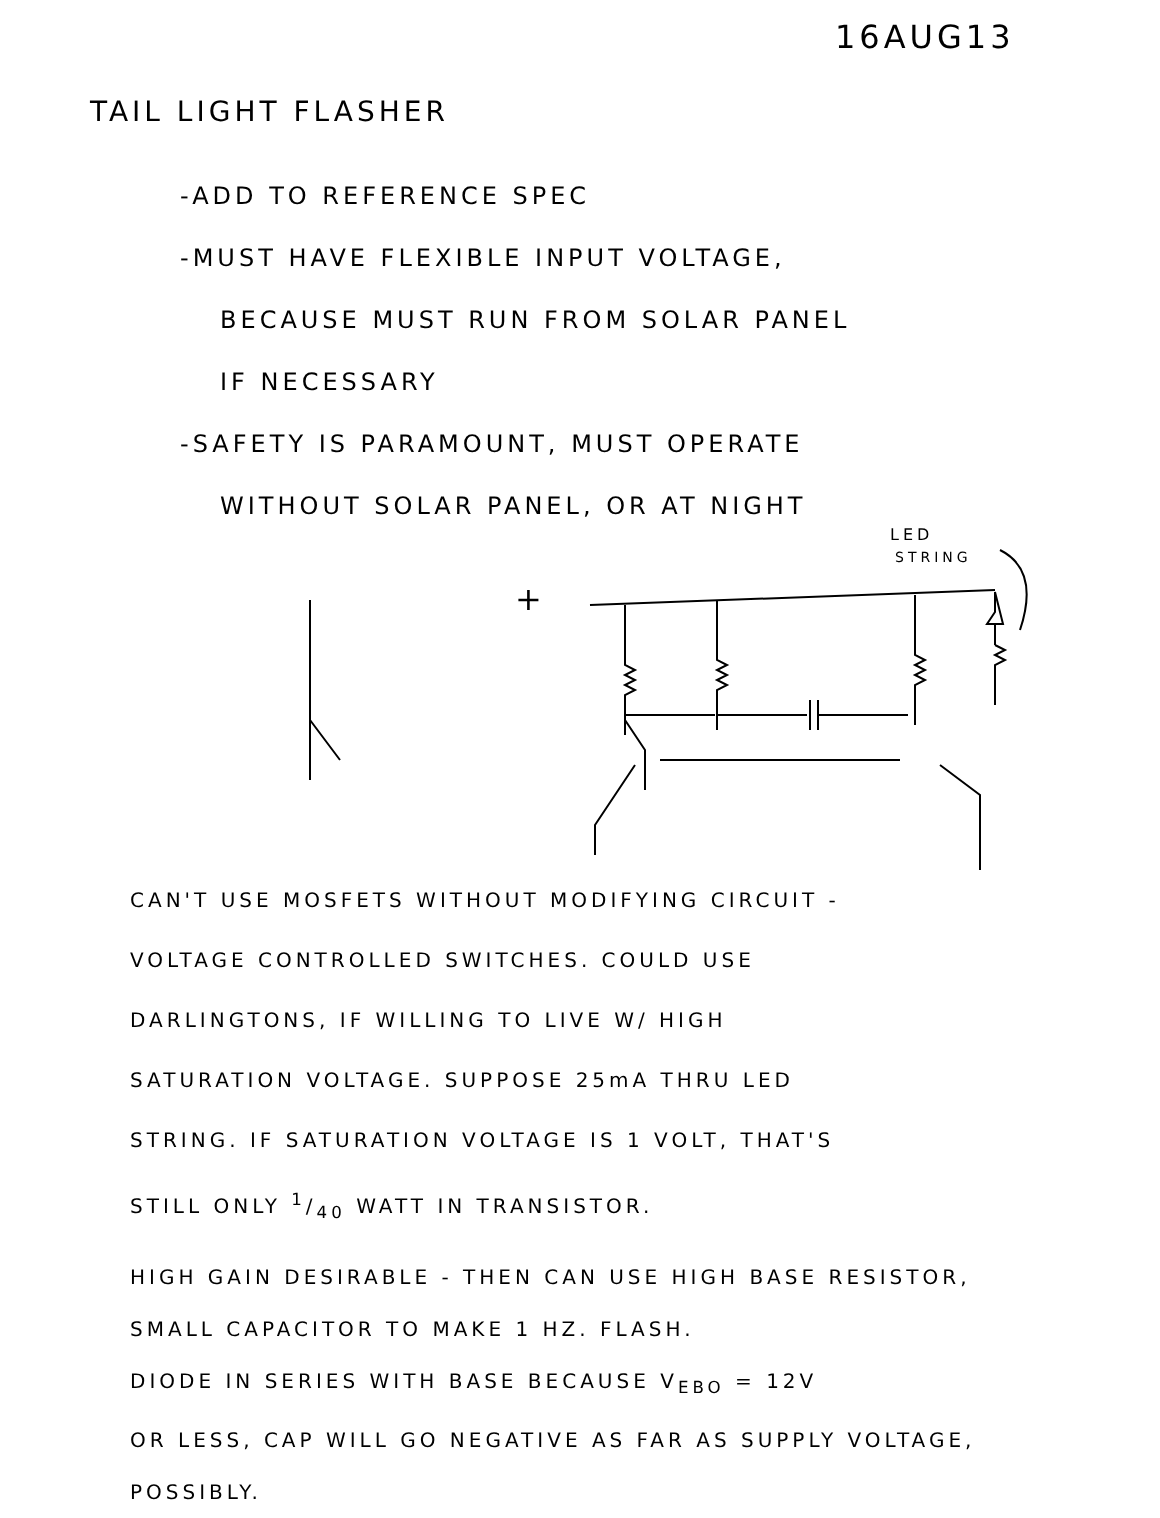16AUG13
TAIL LIGHT FLASHER
-ADD TO REFERENCE SPEC
-MUST HAVE FLEXIBLE INPUT VOLTAGE,
BECAUSE MUST RUN FROM SOLAR PANEL
IF NECESSARY
-SAFETY IS PARAMOUNT, MUST OPERATE
WITHOUT SOLAR PANEL, OR AT NIGHT
LED
STRING
+
CAN'T USE MOSFETS WITHOUT MODIFYING CIRCUIT -
VOLTAGE CONTROLLED SWITCHES. COULD USE
DARLINGTONS, IF WILLING TO LIVE W/ HIGH
SATURATION VOLTAGE. SUPPOSE 25mA THRU LED
STRING. IF SATURATION VOLTAGE IS 1 VOLT, THAT'S
STILL ONLY 1/40 WATT IN TRANSISTOR.
HIGH GAIN DESIRABLE - THEN CAN USE HIGH BASE RESISTOR,
SMALL CAPACITOR TO MAKE 1 HZ. FLASH.
DIODE IN SERIES WITH BASE BECAUSE V<sub>EBO</sub> = 12V
OR LESS, CAP WILL GO NEGATIVE AS FAR AS SUPPLY VOLTAGE,
POSSIBLY.